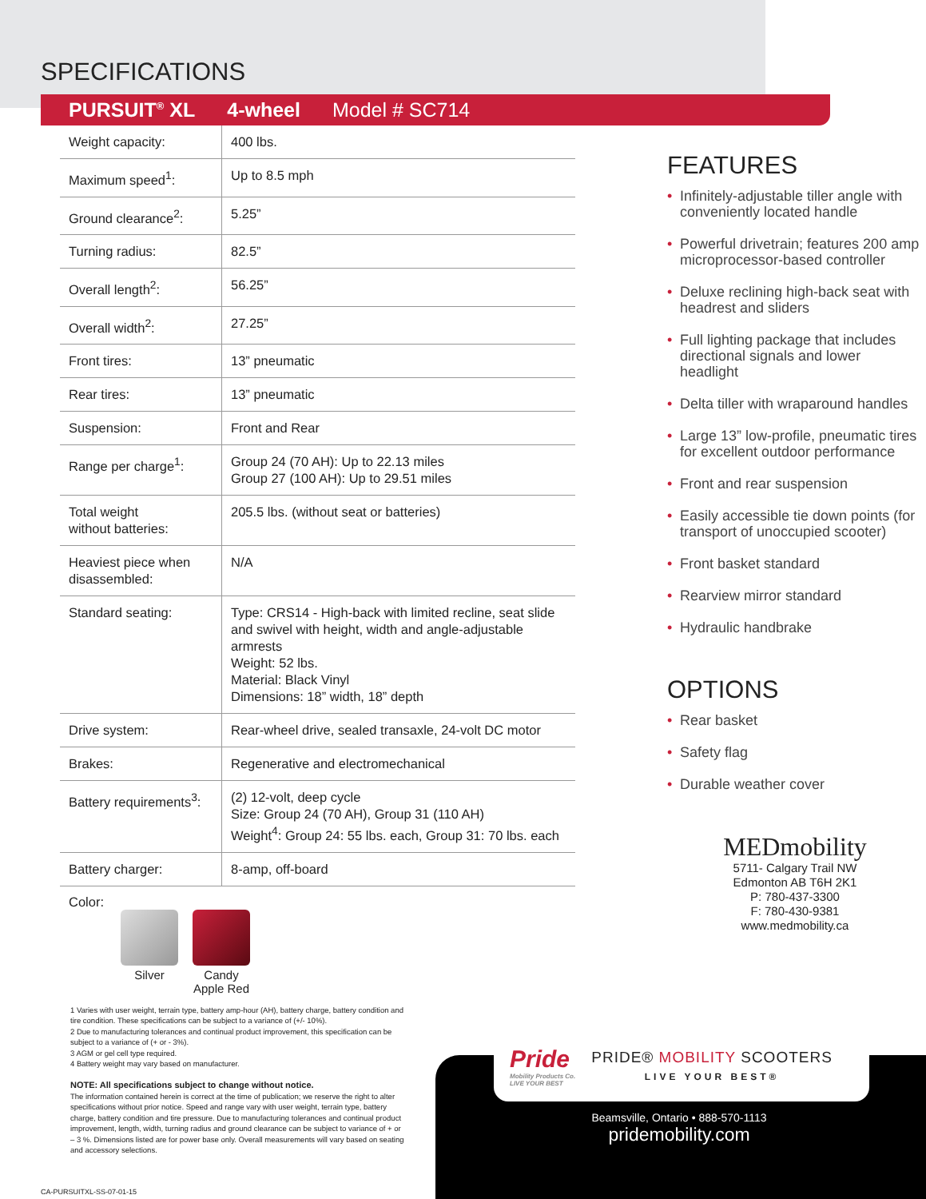SPECIFICATIONS
PURSUIT<sup>®</sup> XL 4-wheel Model # SC714
| Weight capacity: | 400 lbs. |
| Maximum speed<sup>1</sup>: | Up to 8.5 mph |
| Ground clearance<sup>2</sup>: | 5.25” |
| Turning radius: | 82.5” |
| Overall length<sup>2</sup>: | 56.25” |
| Overall width<sup>2</sup>: | 27.25” |
| Front tires: | 13” pneumatic |
| Rear tires: | 13” pneumatic |
| Suspension: | Front and Rear |
| Range per charge<sup>1</sup>: | Group 24 (70 AH): Up to 22.13 miles Group 27 (100 AH): Up to 29.51 miles |
| Total weight without batteries: | 205.5 lbs. (without seat or batteries) |
| Heaviest piece when disassembled: | N/A |
| Standard seating: | Type: CRS14 - High-back with limited recline, seat slide and swivel with height, width and angle-adjustable armrests Weight: 52 lbs. Material: Black Vinyl Dimensions: 18” width, 18” depth |
| Drive system: | Rear-wheel drive, sealed transaxle, 24-volt DC motor |
| Brakes: | Regenerative and electromechanical |
| Battery requirements<sup>3</sup>: | (2) 12-volt, deep cycle Size: Group 24 (70 AH), Group 31 (110 AH) Weight<sup>4</sup>: Group 24: 55 lbs. each, Group 31: 70 lbs. each |
| Battery charger: | 8-amp, off-board |
Color:
Silver Candy
Apple Red
1 Varies with user weight, terrain type, battery amp-hour (AH), battery charge, battery condition and tire condition. These specifications can be subject to a variance of (+/- 10%).
2 Due to manufacturing tolerances and continual product improvement, this specification can be subject to a variance of (+ or - 3%).
3 AGM or gel cell type required.
4 Battery weight may vary based on manufacturer.
NOTE: All specifications subject to change without notice.
The information contained herein is correct at the time of publication; we reserve the right to alter specifications without prior notice. Speed and range vary with user weight, terrain type, battery charge, battery condition and tire pressure. Due to manufacturing tolerances and continual product improvement, length, width, turning radius and ground clearance can be subject to variance of + or – 3 %. Dimensions listed are for power base only. Overall measurements will vary based on seating and accessory selections.
CA-PURSUITXL-SS-07-01-15
FEATURES
• Infinitely-adjustable tiller angle with conveniently located handle
• Powerful drivetrain; features 200 amp microprocessor-based controller
• Deluxe reclining high-back seat with headrest and sliders
• Full lighting package that includes directional signals and lower headlight
• Delta tiller with wraparound handles
• Large 13” low-profile, pneumatic tires for excellent outdoor performance
• Front and rear suspension
• Easily accessible tie down points (for transport of unoccupied scooter)
• Front basket standard
• Rearview mirror standard
• Hydraulic handbrake
OPTIONS
• Rear basket
• Safety flag
• Durable weather cover
MEDmobility
5711- Calgary Trail NW
Edmonton AB T6H 2K1
P: 780-437-3300
F: 780-430-9381
www.medmobility.ca
Pride
Mobility Products Co.
LIVE YOUR BEST
PRIDE® MOBILITY SCOOTERS
LIVE YOUR BEST®
Beamsville, Ontario • 888-570-1113
pridemobility.com